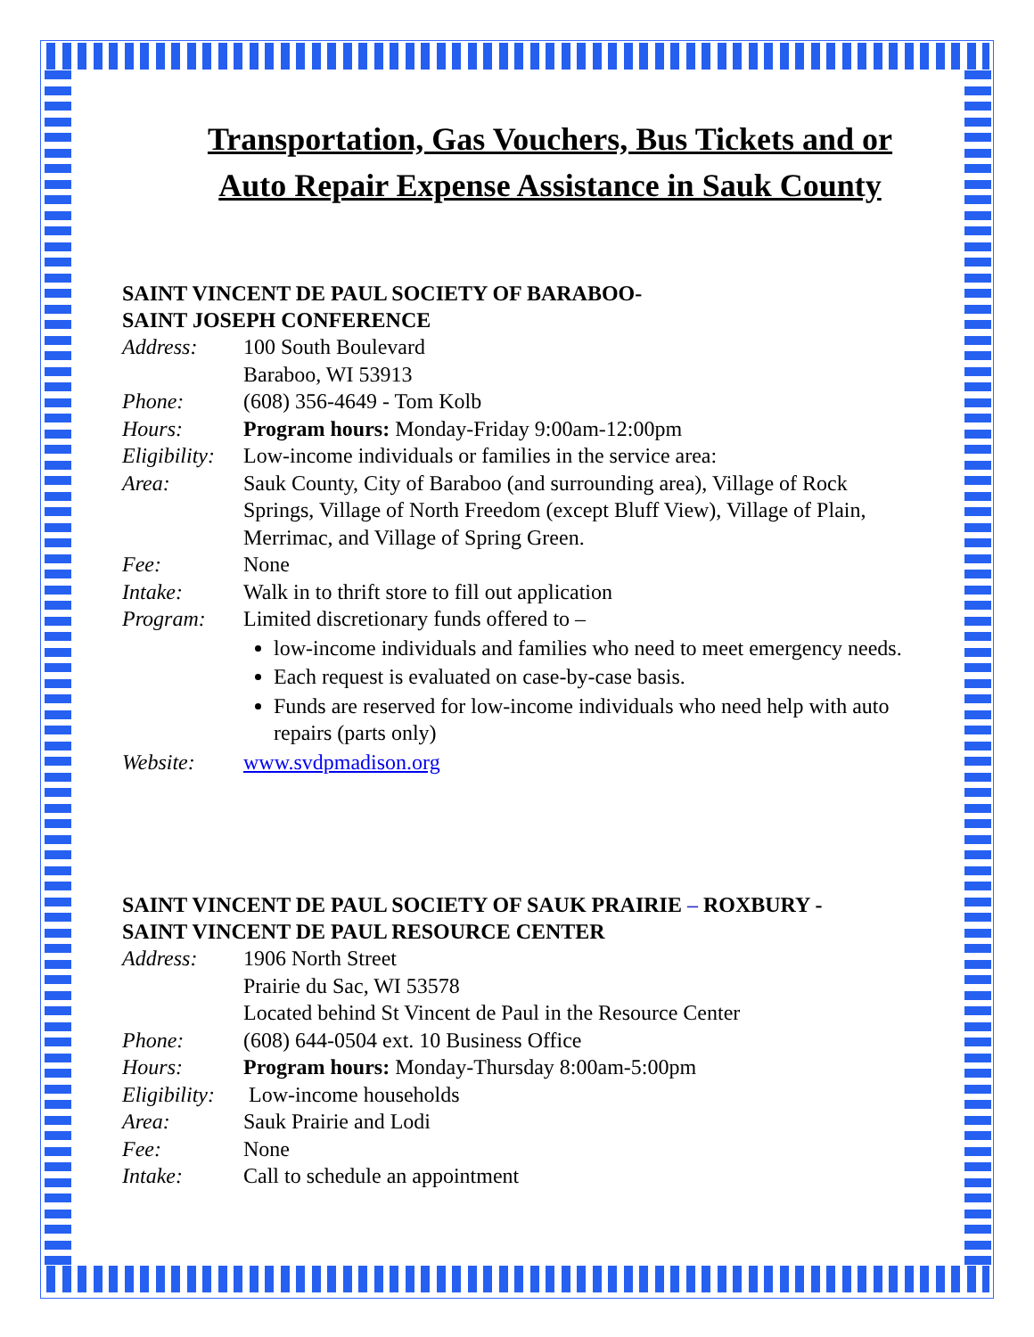Transportation, Gas Vouchers, Bus Tickets and or Auto Repair Expense Assistance in Sauk County
SAINT VINCENT DE PAUL SOCIETY OF BARABOO-
SAINT JOSEPH CONFERENCE
| Address: | 100 South Boulevard Baraboo, WI 53913 |
| Phone: | (608) 356-4649 - Tom Kolb |
| Hours: | Program hours: Monday-Friday 9:00am-12:00pm |
| Eligibility: | Low-income individuals or families in the service area: |
| Area: | Sauk County, City of Baraboo (and surrounding area), Village of Rock Springs, Village of North Freedom (except Bluff View), Village of Plain, Merrimac, and Village of Spring Green. |
| Fee: | None |
| Intake: | Walk in to thrift store to fill out application |
| Program: | Limited discretionary funds offered to – low-income individuals and families who need to meet emergency needs. Each request is evaluated on case-by-case basis. Funds are reserved for low-income individuals who need help with auto repairs (parts only) |
| Website: | www.svdpmadison.org |
SAINT VINCENT DE PAUL SOCIETY OF SAUK PRAIRIE – ROXBURY -
SAINT VINCENT DE PAUL RESOURCE CENTER
| Address: | 1906 North Street Prairie du Sac, WI 53578 Located behind St Vincent de Paul in the Resource Center |
| Phone: | (608) 644-0504 ext. 10 Business Office |
| Hours: | Program hours: Monday-Thursday 8:00am-5:00pm |
| Eligibility: | Low-income households |
| Area: | Sauk Prairie and Lodi |
| Fee: | None |
| Intake: | Call to schedule an appointment |